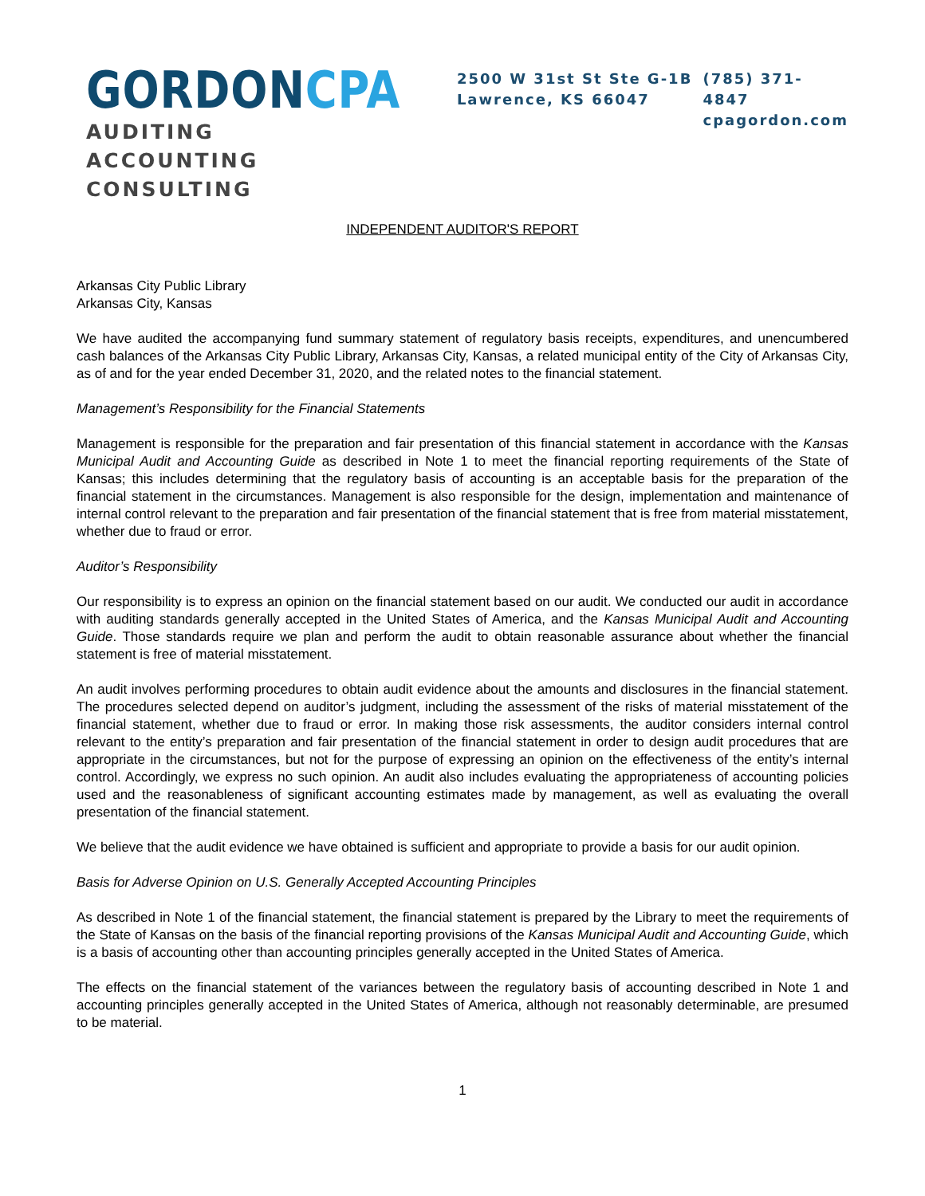GORDON CPA
AUDITING
ACCOUNTING
CONSULTING
2500 W 31st St Ste G-1B
Lawrence, KS 66047
(785) 371-4847
cpagordon.com
INDEPENDENT AUDITOR'S REPORT
Arkansas City Public Library
Arkansas City, Kansas
We have audited the accompanying fund summary statement of regulatory basis receipts, expenditures, and unencumbered cash balances of the Arkansas City Public Library, Arkansas City, Kansas, a related municipal entity of the City of Arkansas City, as of and for the year ended December 31, 2020, and the related notes to the financial statement.
Management’s Responsibility for the Financial Statements
Management is responsible for the preparation and fair presentation of this financial statement in accordance with the Kansas Municipal Audit and Accounting Guide as described in Note 1 to meet the financial reporting requirements of the State of Kansas; this includes determining that the regulatory basis of accounting is an acceptable basis for the preparation of the financial statement in the circumstances. Management is also responsible for the design, implementation and maintenance of internal control relevant to the preparation and fair presentation of the financial statement that is free from material misstatement, whether due to fraud or error.
Auditor’s Responsibility
Our responsibility is to express an opinion on the financial statement based on our audit. We conducted our audit in accordance with auditing standards generally accepted in the United States of America, and the Kansas Municipal Audit and Accounting Guide. Those standards require we plan and perform the audit to obtain reasonable assurance about whether the financial statement is free of material misstatement.
An audit involves performing procedures to obtain audit evidence about the amounts and disclosures in the financial statement. The procedures selected depend on auditor’s judgment, including the assessment of the risks of material misstatement of the financial statement, whether due to fraud or error. In making those risk assessments, the auditor considers internal control relevant to the entity’s preparation and fair presentation of the financial statement in order to design audit procedures that are appropriate in the circumstances, but not for the purpose of expressing an opinion on the effectiveness of the entity’s internal control. Accordingly, we express no such opinion. An audit also includes evaluating the appropriateness of accounting policies used and the reasonableness of significant accounting estimates made by management, as well as evaluating the overall presentation of the financial statement.
We believe that the audit evidence we have obtained is sufficient and appropriate to provide a basis for our audit opinion.
Basis for Adverse Opinion on U.S. Generally Accepted Accounting Principles
As described in Note 1 of the financial statement, the financial statement is prepared by the Library to meet the requirements of the State of Kansas on the basis of the financial reporting provisions of the Kansas Municipal Audit and Accounting Guide, which is a basis of accounting other than accounting principles generally accepted in the United States of America.
The effects on the financial statement of the variances between the regulatory basis of accounting described in Note 1 and accounting principles generally accepted in the United States of America, although not reasonably determinable, are presumed to be material.
1